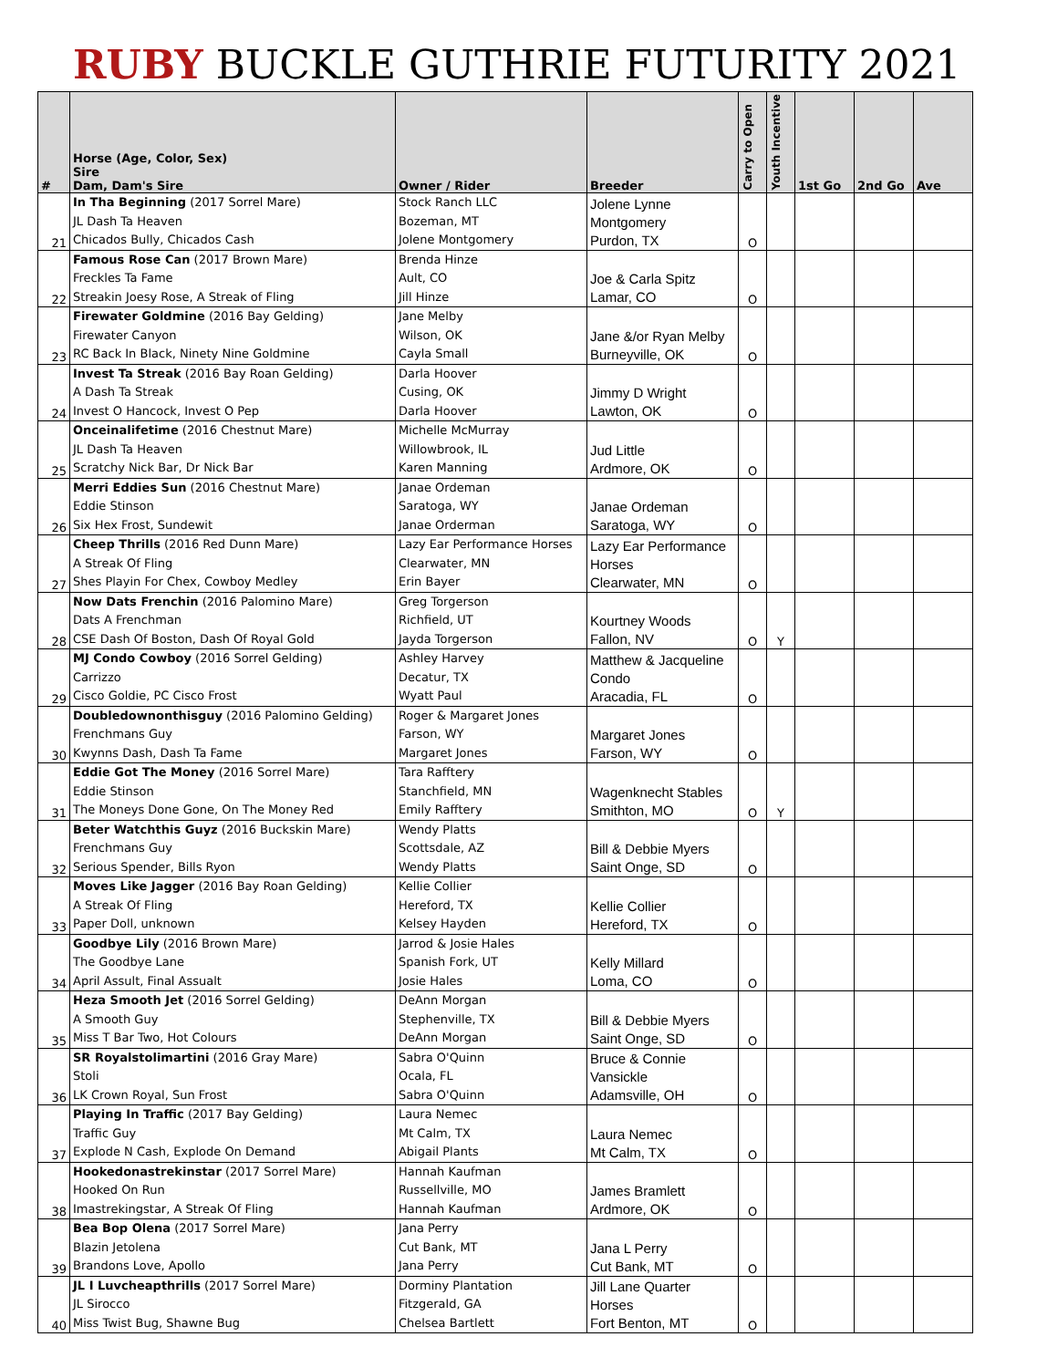RUBY BUCKLE GUTHRIE FUTURITY 2021
| # | Horse (Age, Color, Sex) Sire Dam, Dam's Sire | Owner / Rider | Breeder | Carry to Open | Youth Incentive | 1st Go | 2nd Go | Ave |
| --- | --- | --- | --- | --- | --- | --- | --- | --- |
| 21 | In Tha Beginning (2017 Sorrel Mare) JL Dash Ta Heaven Chicados Bully, Chicados Cash | Stock Ranch LLC Bozeman, MT Jolene Montgomery | Jolene Lynne Montgomery Purdon, TX | O | | | | |
| 22 | Famous Rose Can (2017 Brown Mare) Freckles Ta Fame Streakin Joesy Rose, A Streak of Fling | Brenda Hinze Ault, CO Jill Hinze | Joe & Carla Spitz Lamar, CO | O | | | | |
| 23 | Firewater Goldmine (2016 Bay Gelding) Firewater Canyon RC Back In Black, Ninety Nine Goldmine | Jane Melby Wilson, OK Cayla Small | Jane &/or Ryan Melby Burneyville, OK | O | | | | |
| 24 | Invest Ta Streak (2016 Bay Roan Gelding) A Dash Ta Streak Invest O Hancock, Invest O Pep | Darla Hoover Cusing, OK Darla Hoover | Jimmy D Wright Lawton, OK | O | | | | |
| 25 | Onceinalifetime (2016 Chestnut Mare) JL Dash Ta Heaven Scratchy Nick Bar, Dr Nick Bar | Michelle McMurray Willowbrook, IL Karen Manning | Jud Little Ardmore, OK | O | | | | |
| 26 | Merri Eddies Sun (2016 Chestnut Mare) Eddie Stinson Six Hex Frost, Sundewit | Janae Ordeman Saratoga, WY Janae Orderman | Janae Ordeman Saratoga, WY | O | | | | |
| 27 | Cheep Thrills (2016 Red Dunn Mare) A Streak Of Fling Shes Playin For Chex, Cowboy Medley | Lazy Ear Performance Horses Clearwater, MN Erin Bayer | Lazy Ear Performance Horses Clearwater, MN | O | | | | |
| 28 | Now Dats Frenchin (2016 Palomino Mare) Dats A Frenchman CSE Dash Of Boston, Dash Of Royal Gold | Greg Torgerson Richfield, UT Jayda Torgerson | Kourtney Woods Fallon, NV | O | Y | | | |
| 29 | MJ Condo Cowboy (2016 Sorrel Gelding) Carrizzo Cisco Goldie, PC Cisco Frost | Ashley Harvey Decatur, TX Wyatt Paul | Matthew & Jacqueline Condo Aracadia, FL | O | | | | |
| 30 | Doubledownonthisguy (2016 Palomino Gelding) Frenchmans Guy Kwynns Dash, Dash Ta Fame | Roger & Margaret Jones Farson, WY Margaret Jones | Margaret Jones Farson, WY | O | | | | |
| 31 | Eddie Got The Money (2016 Sorrel Mare) Eddie Stinson The Moneys Done Gone, On The Money Red | Tara Rafftery Stanchfield, MN Emily Rafftery | Wagenknecht Stables Smithton, MO | O | Y | | | |
| 32 | Beter Watchthis Guyz (2016 Buckskin Mare) Frenchmans Guy Serious Spender, Bills Ryon | Wendy Platts Scottsdale, AZ Wendy Platts | Bill & Debbie Myers Saint Onge, SD | O | | | | |
| 33 | Moves Like Jagger (2016 Bay Roan Gelding) A Streak Of Fling Paper Doll, unknown | Kellie Collier Hereford, TX Kelsey Hayden | Kellie Collier Hereford, TX | O | | | | |
| 34 | Goodbye Lily (2016 Brown Mare) The Goodbye Lane April Assult, Final Assualt | Jarrod & Josie Hales Spanish Fork, UT Josie Hales | Kelly Millard Loma, CO | O | | | | |
| 35 | Heza Smooth Jet (2016 Sorrel Gelding) A Smooth Guy Miss T Bar Two, Hot Colours | DeAnn Morgan Stephenville, TX DeAnn Morgan | Bill & Debbie Myers Saint Onge, SD | O | | | | |
| 36 | SR Royalstolimartini (2016 Gray Mare) Stoli LK Crown Royal, Sun Frost | Sabra O'Quinn Ocala, FL Sabra O'Quinn | Bruce & Connie Vansickle Adamsville, OH | O | | | | |
| 37 | Playing In Traffic (2017 Bay Gelding) Traffic Guy Explode N Cash, Explode On Demand | Laura Nemec Mt Calm, TX Abigail Plants | Laura Nemec Mt Calm, TX | O | | | | |
| 38 | Hookedonastrekinstar (2017 Sorrel Mare) Hooked On Run Imastrekingstar, A Streak Of Fling | Hannah Kaufman Russellville, MO Hannah Kaufman | James Bramlett Ardmore, OK | O | | | | |
| 39 | Bea Bop Olena (2017 Sorrel Mare) Blazin Jetolena Brandons Love, Apollo | Jana Perry Cut Bank, MT Jana Perry | Jana L Perry Cut Bank, MT | O | | | | |
| 40 | JL I Luvcheapthrills (2017 Sorrel Mare) JL Sirocco Miss Twist Bug, Shawne Bug | Dorminy Plantation Fitzgerald, GA Chelsea Bartlett | Jill Lane Quarter Horses Fort Benton, MT | O | | | | |